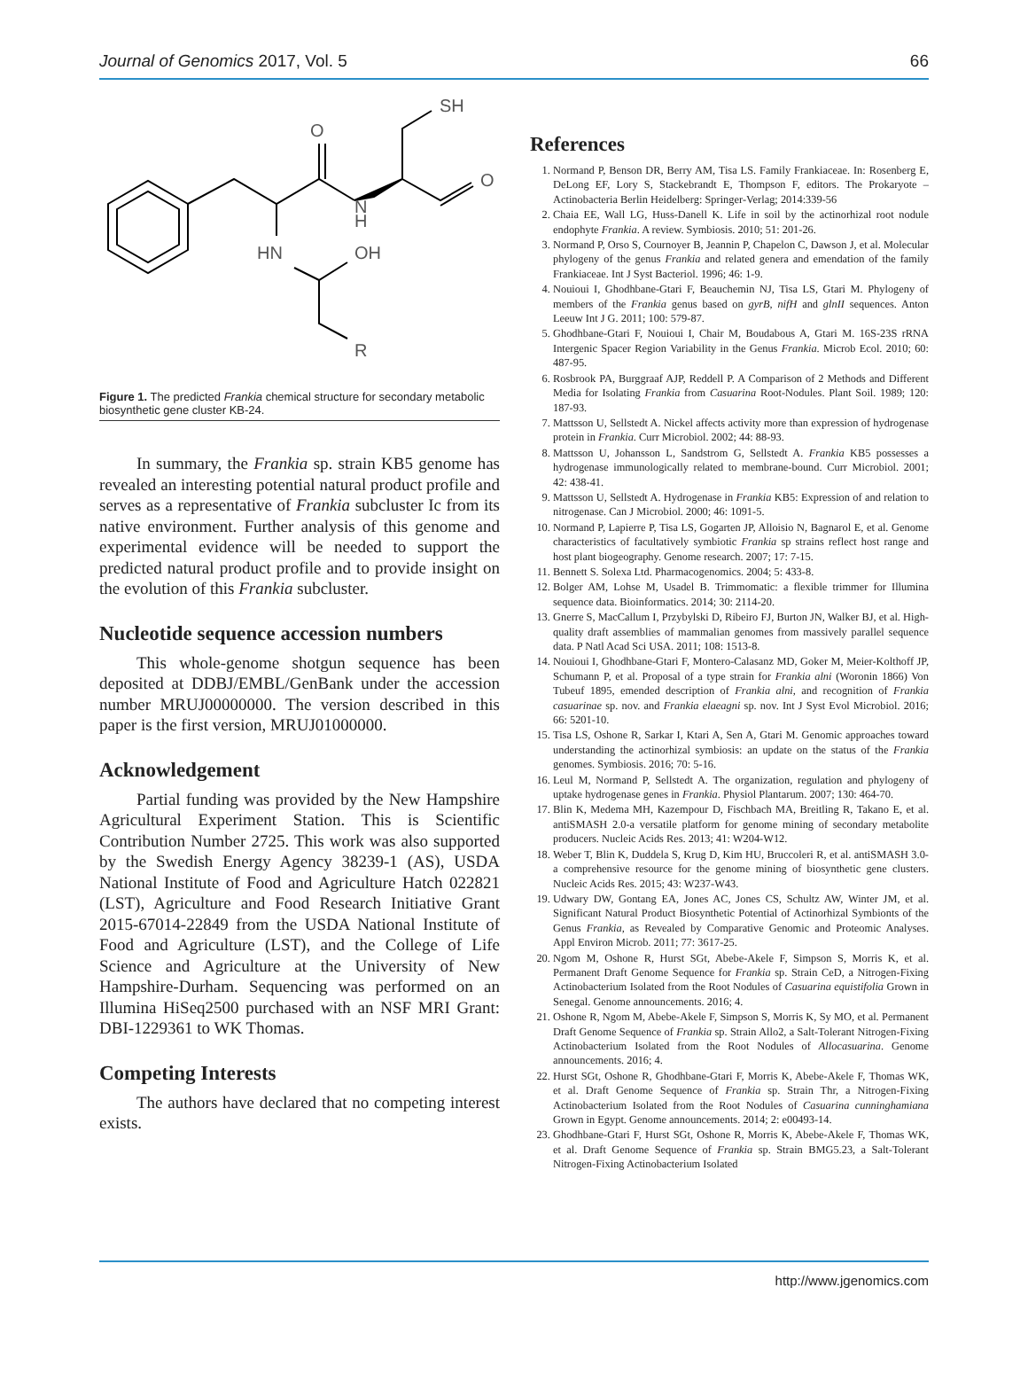Journal of Genomics 2017, Vol. 5 66
O
SH
O
N
H
HN
OH
R
Figure 1. The predicted Frankia chemical structure for secondary metabolic biosynthetic gene cluster KB-24.
In summary, the Frankia sp. strain KB5 genome has revealed an interesting potential natural product profile and serves as a representative of Frankia subcluster Ic from its native environment. Further analysis of this genome and experimental evidence will be needed to support the predicted natural product profile and to provide insight on the evolution of this Frankia subcluster.
Nucleotide sequence accession numbers
This whole-genome shotgun sequence has been deposited at DDBJ/EMBL/GenBank under the accession number MRUJ00000000. The version described in this paper is the first version, MRUJ01000000.
Acknowledgement
Partial funding was provided by the New Hampshire Agricultural Experiment Station. This is Scientific Contribution Number 2725. This work was also supported by the Swedish Energy Agency 38239-1 (AS), USDA National Institute of Food and Agriculture Hatch 022821 (LST), Agriculture and Food Research Initiative Grant 2015-67014-22849 from the USDA National Institute of Food and Agriculture (LST), and the College of Life Science and Agriculture at the University of New Hampshire-Durham. Sequencing was performed on an Illumina HiSeq2500 purchased with an NSF MRI Grant: DBI-1229361 to WK Thomas.
Competing Interests
The authors have declared that no competing interest exists.
References
1. Normand P, Benson DR, Berry AM, Tisa LS. Family Frankiaceae. In: Rosenberg E, DeLong EF, Lory S, Stackebrandt E, Thompson F, editors. The Prokaryote – Actinobacteria Berlin Heidelberg: Springer-Verlag; 2014:339-56
2. Chaia EE, Wall LG, Huss-Danell K. Life in soil by the actinorhizal root nodule endophyte Frankia. A review. Symbiosis. 2010; 51: 201-26.
3. Normand P, Orso S, Cournoyer B, Jeannin P, Chapelon C, Dawson J, et al. Molecular phylogeny of the genus Frankia and related genera and emendation of the family Frankiaceae. Int J Syst Bacteriol. 1996; 46: 1-9.
4. Nouioui I, Ghodhbane-Gtari F, Beauchemin NJ, Tisa LS, Gtari M. Phylogeny of members of the Frankia genus based on gyrB, nifH and glnII sequences. Anton Leeuw Int J G. 2011; 100: 579-87.
5. Ghodhbane-Gtari F, Nouioui I, Chair M, Boudabous A, Gtari M. 16S-23S rRNA Intergenic Spacer Region Variability in the Genus Frankia. Microb Ecol. 2010; 60: 487-95.
6. Rosbrook PA, Burggraaf AJP, Reddell P. A Comparison of 2 Methods and Different Media for Isolating Frankia from Casuarina Root-Nodules. Plant Soil. 1989; 120: 187-93.
7. Mattsson U, Sellstedt A. Nickel affects activity more than expression of hydrogenase protein in Frankia. Curr Microbiol. 2002; 44: 88-93.
8. Mattsson U, Johansson L, Sandstrom G, Sellstedt A. Frankia KB5 possesses a hydrogenase immunologically related to membrane-bound. Curr Microbiol. 2001; 42: 438-41.
9. Mattsson U, Sellstedt A. Hydrogenase in Frankia KB5: Expression of and relation to nitrogenase. Can J Microbiol. 2000; 46: 1091-5.
10. Normand P, Lapierre P, Tisa LS, Gogarten JP, Alloisio N, Bagnarol E, et al. Genome characteristics of facultatively symbiotic Frankia sp strains reflect host range and host plant biogeography. Genome research. 2007; 17: 7-15.
11. Bennett S. Solexa Ltd. Pharmacogenomics. 2004; 5: 433-8.
12. Bolger AM, Lohse M, Usadel B. Trimmomatic: a flexible trimmer for Illumina sequence data. Bioinformatics. 2014; 30: 2114-20.
13. Gnerre S, MacCallum I, Przybylski D, Ribeiro FJ, Burton JN, Walker BJ, et al. High-quality draft assemblies of mammalian genomes from massively parallel sequence data. P Natl Acad Sci USA. 2011; 108: 1513-8.
14. Nouioui I, Ghodhbane-Gtari F, Montero-Calasanz MD, Goker M, Meier-Kolthoff JP, Schumann P, et al. Proposal of a type strain for Frankia alni (Woronin 1866) Von Tubeuf 1895, emended description of Frankia alni, and recognition of Frankia casuarinae sp. nov. and Frankia elaeagni sp. nov. Int J Syst Evol Microbiol. 2016; 66: 5201-10.
15. Tisa LS, Oshone R, Sarkar I, Ktari A, Sen A, Gtari M. Genomic approaches toward understanding the actinorhizal symbiosis: an update on the status of the Frankia genomes. Symbiosis. 2016; 70: 5-16.
16. Leul M, Normand P, Sellstedt A. The organization, regulation and phylogeny of uptake hydrogenase genes in Frankia. Physiol Plantarum. 2007; 130: 464-70.
17. Blin K, Medema MH, Kazempour D, Fischbach MA, Breitling R, Takano E, et al. antiSMASH 2.0-a versatile platform for genome mining of secondary metabolite producers. Nucleic Acids Res. 2013; 41: W204-W12.
18. Weber T, Blin K, Duddela S, Krug D, Kim HU, Bruccoleri R, et al. antiSMASH 3.0-a comprehensive resource for the genome mining of biosynthetic gene clusters. Nucleic Acids Res. 2015; 43: W237-W43.
19. Udwary DW, Gontang EA, Jones AC, Jones CS, Schultz AW, Winter JM, et al. Significant Natural Product Biosynthetic Potential of Actinorhizal Symbionts of the Genus Frankia, as Revealed by Comparative Genomic and Proteomic Analyses. Appl Environ Microb. 2011; 77: 3617-25.
20. Ngom M, Oshone R, Hurst SGt, Abebe-Akele F, Simpson S, Morris K, et al. Permanent Draft Genome Sequence for Frankia sp. Strain CeD, a Nitrogen-Fixing Actinobacterium Isolated from the Root Nodules of Casuarina equistifolia Grown in Senegal. Genome announcements. 2016; 4.
21. Oshone R, Ngom M, Abebe-Akele F, Simpson S, Morris K, Sy MO, et al. Permanent Draft Genome Sequence of Frankia sp. Strain Allo2, a Salt-Tolerant Nitrogen-Fixing Actinobacterium Isolated from the Root Nodules of Allocasuarina. Genome announcements. 2016; 4.
22. Hurst SGt, Oshone R, Ghodhbane-Gtari F, Morris K, Abebe-Akele F, Thomas WK, et al. Draft Genome Sequence of Frankia sp. Strain Thr, a Nitrogen-Fixing Actinobacterium Isolated from the Root Nodules of Casuarina cunninghamiana Grown in Egypt. Genome announcements. 2014; 2: e00493-14.
23. Ghodhbane-Gtari F, Hurst SGt, Oshone R, Morris K, Abebe-Akele F, Thomas WK, et al. Draft Genome Sequence of Frankia sp. Strain BMG5.23, a Salt-Tolerant Nitrogen-Fixing Actinobacterium Isolated
http://www.jgenomics.com